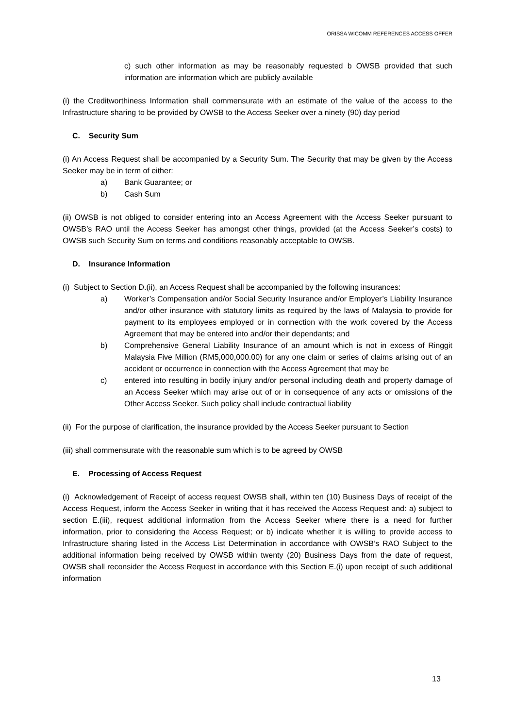ORISSA WICOMM REFERENCES ACCESS OFFER
c) such other information as may be reasonably requested b OWSB provided that such information are information which are publicly available
(i) the Creditworthiness Information shall commensurate with an estimate of the value of the access to the Infrastructure sharing to be provided by OWSB to the Access Seeker over a ninety (90) day period
C. Security Sum
(i) An Access Request shall be accompanied by a Security Sum. The Security that may be given by the Access Seeker may be in term of either:
a) Bank Guarantee; or
b) Cash Sum
(ii) OWSB is not obliged to consider entering into an Access Agreement with the Access Seeker pursuant to OWSB’s RAO until the Access Seeker has amongst other things, provided (at the Access Seeker’s costs) to OWSB such Security Sum on terms and conditions reasonably acceptable to OWSB.
D. Insurance Information
(i) Subject to Section D.(ii), an Access Request shall be accompanied by the following insurances:
a) Worker’s Compensation and/or Social Security Insurance and/or Employer’s Liability Insurance and/or other insurance with statutory limits as required by the laws of Malaysia to provide for payment to its employees employed or in connection with the work covered by the Access Agreement that may be entered into and/or their dependants; and
b) Comprehensive General Liability Insurance of an amount which is not in excess of Ringgit Malaysia Five Million (RM5,000,000.00) for any one claim or series of claims arising out of an accident or occurrence in connection with the Access Agreement that may be
c) entered into resulting in bodily injury and/or personal including death and property damage of an Access Seeker which may arise out of or in consequence of any acts or omissions of the Other Access Seeker. Such policy shall include contractual liability
(ii) For the purpose of clarification, the insurance provided by the Access Seeker pursuant to Section
(iii) shall commensurate with the reasonable sum which is to be agreed by OWSB
E. Processing of Access Request
(i) Acknowledgement of Receipt of access request OWSB shall, within ten (10) Business Days of receipt of the Access Request, inform the Access Seeker in writing that it has received the Access Request and: a) subject to section E.(iii), request additional information from the Access Seeker where there is a need for further information, prior to considering the Access Request; or b) indicate whether it is willing to provide access to Infrastructure sharing listed in the Access List Determination in accordance with OWSB’s RAO Subject to the additional information being received by OWSB within twenty (20) Business Days from the date of request, OWSB shall reconsider the Access Request in accordance with this Section E.(i) upon receipt of such additional information
13